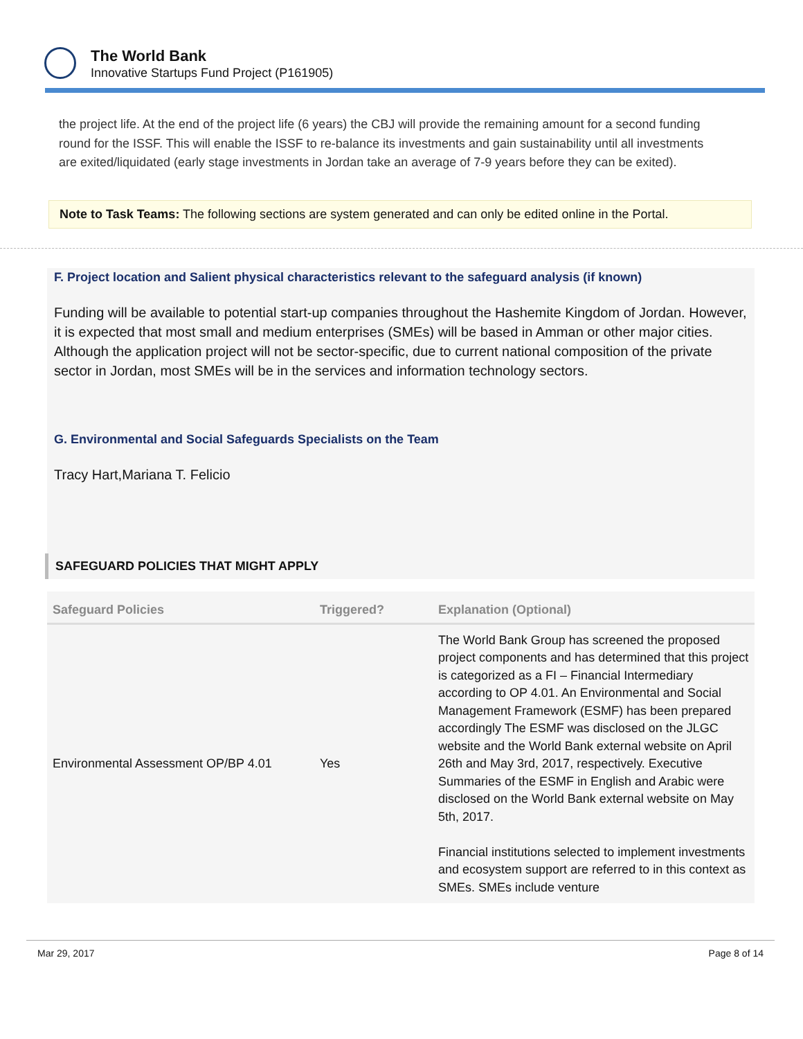The World Bank
Innovative Startups Fund Project (P161905)
the project life. At the end of the project life (6 years) the CBJ will provide the remaining amount for a second funding round for the ISSF. This will enable the ISSF to re-balance its investments and gain sustainability until all investments are exited/liquidated (early stage investments in Jordan take an average of 7-9 years before they can be exited).
Note to Task Teams: The following sections are system generated and can only be edited online in the Portal.
F. Project location and Salient physical characteristics relevant to the safeguard analysis (if known)
Funding will be available to potential start-up companies throughout the Hashemite Kingdom of Jordan. However, it is expected that most small and medium enterprises (SMEs) will be based in Amman or other major cities. Although the application project will not be sector-specific, due to current national composition of the private sector in Jordan, most SMEs will be in the services and information technology sectors.
G. Environmental and Social Safeguards Specialists on the Team
Tracy Hart,Mariana T. Felicio
SAFEGUARD POLICIES THAT MIGHT APPLY
| Safeguard Policies | Triggered? | Explanation (Optional) |
| --- | --- | --- |
| Environmental Assessment OP/BP 4.01 | Yes | The World Bank Group has screened the proposed project components and has determined that this project is categorized as a FI – Financial Intermediary according to OP 4.01. An Environmental and Social Management Framework (ESMF) has been prepared accordingly The ESMF was disclosed on the JLGC website and the World Bank external website on April 26th and May 3rd, 2017, respectively. Executive Summaries of the ESMF in English and Arabic were disclosed on the World Bank external website on May 5th, 2017. Financial institutions selected to implement investments and ecosystem support are referred to in this context as SMEs. SMEs include venture |
Mar 29, 2017 Page 8 of 14